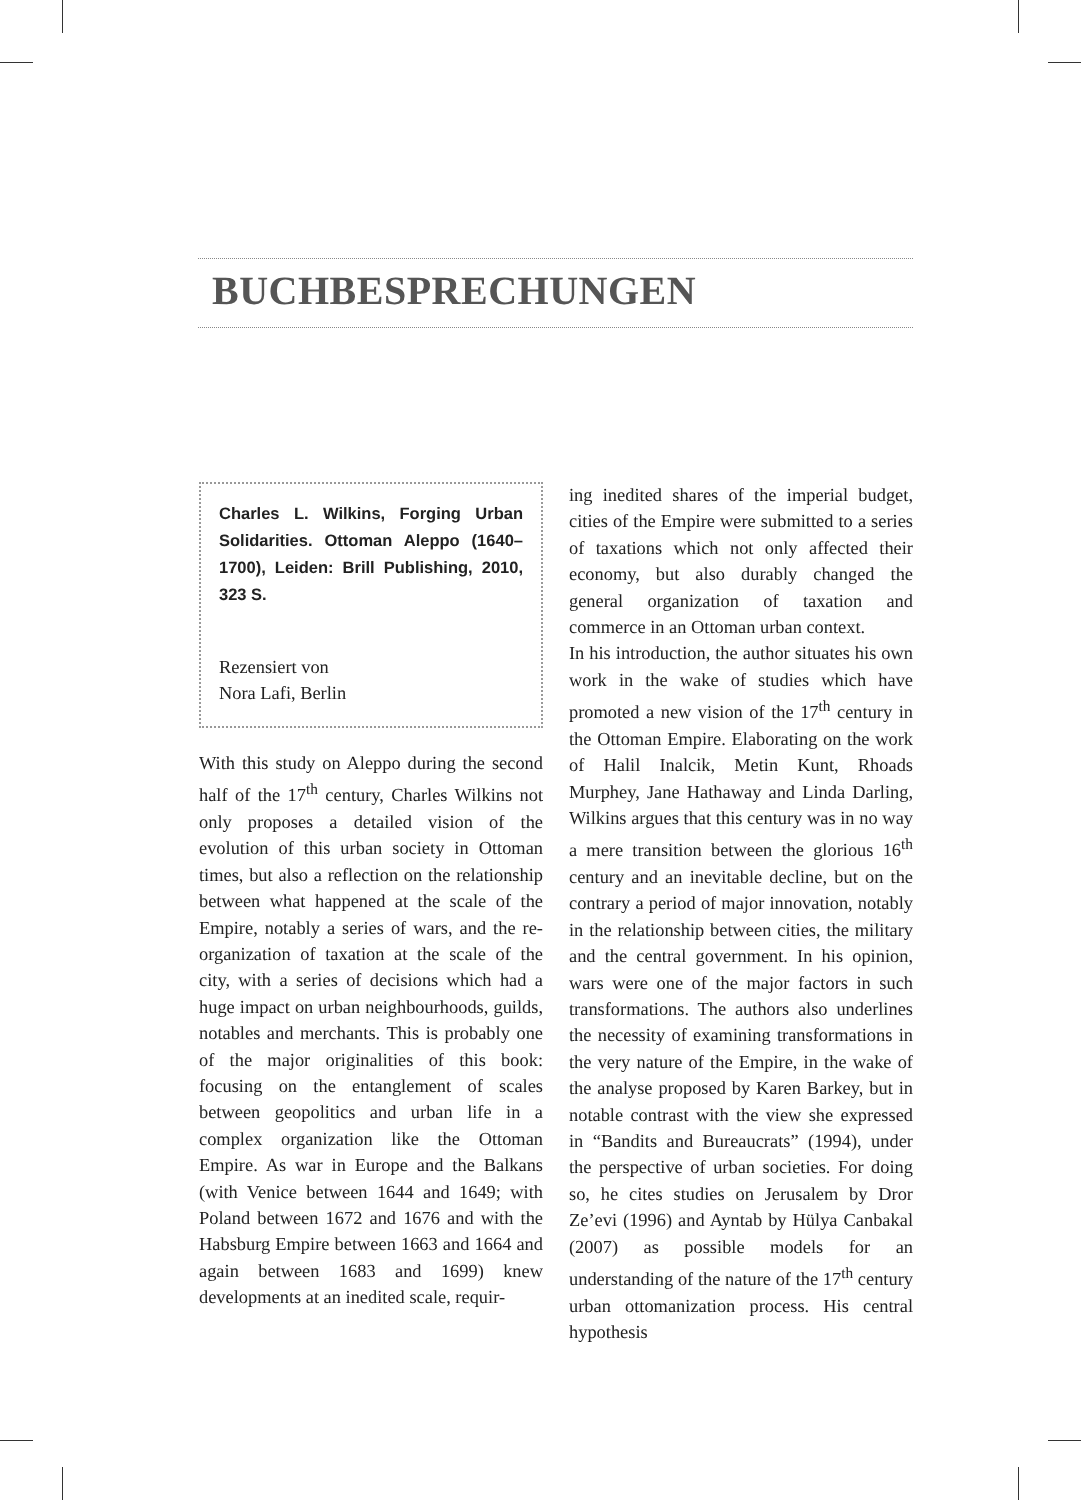BUCHBESPRECHUNGEN
Charles L. Wilkins, Forging Urban Solidarities. Ottoman Aleppo (1640–1700), Leiden: Brill Publishing, 2010, 323 S.
Rezensiert von
Nora Lafi, Berlin
With this study on Aleppo during the second half of the 17<sup>th</sup> century, Charles Wilkins not only proposes a detailed vision of the evolution of this urban society in Ottoman times, but also a reflection on the relationship between what happened at the scale of the Empire, notably a series of wars, and the re-organization of taxation at the scale of the city, with a series of decisions which had a huge impact on urban neighbourhoods, guilds, notables and merchants. This is probably one of the major originalities of this book: focusing on the entanglement of scales between geopolitics and urban life in a complex organization like the Ottoman Empire. As war in Europe and the Balkans (with Venice between 1644 and 1649; with Poland between 1672 and 1676 and with the Habsburg Empire between 1663 and 1664 and again between 1683 and 1699) knew developments at an inedited scale, requir-
ing inedited shares of the imperial budget, cities of the Empire were submitted to a series of taxations which not only affected their economy, but also durably changed the general organization of taxation and commerce in an Ottoman urban context.
In his introduction, the author situates his own work in the wake of studies which have promoted a new vision of the 17<sup>th</sup> century in the Ottoman Empire. Elaborating on the work of Halil Inalcik, Metin Kunt, Rhoads Murphey, Jane Hathaway and Linda Darling, Wilkins argues that this century was in no way a mere transition between the glorious 16<sup>th</sup> century and an inevitable decline, but on the contrary a period of major innovation, notably in the relationship between cities, the military and the central government. In his opinion, wars were one of the major factors in such transformations. The authors also underlines the necessity of examining transformations in the very nature of the Empire, in the wake of the analyse proposed by Karen Barkey, but in notable contrast with the view she expressed in “Bandits and Bureaucrats” (1994), under the perspective of urban societies. For doing so, he cites studies on Jerusalem by Dror Ze’evi (1996) and Ayntab by Hülya Canbakal (2007) as possible models for an understanding of the nature of the 17<sup>th</sup> century urban ottomanization process. His central hypothesis